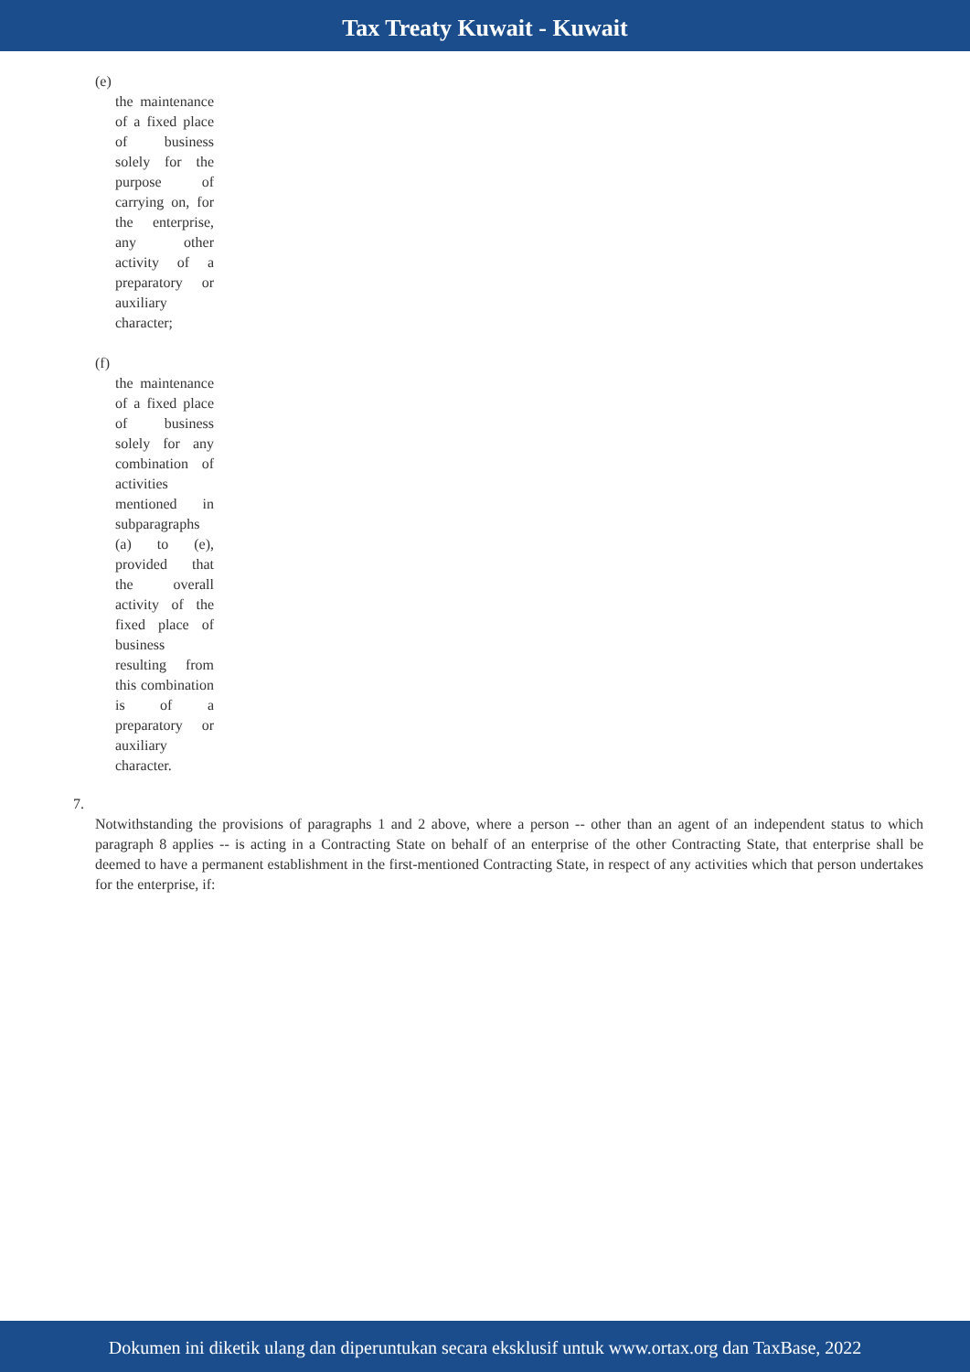Tax Treaty Kuwait - Kuwait
(e)
the maintenance of a fixed place of business solely for the purpose of carrying on, for the enterprise, any other activity of a preparatory or auxiliary character;
(f)
the maintenance of a fixed place of business solely for any combination of activities mentioned in subparagraphs (a) to (e), provided that the overall activity of the fixed place of business resulting from this combination is of a preparatory or auxiliary character.
7.
Notwithstanding the provisions of paragraphs 1 and 2 above, where a person -- other than an agent of an independent status to which paragraph 8 applies -- is acting in a Contracting State on behalf of an enterprise of the other Contracting State, that enterprise shall be deemed to have a permanent establishment in the first-mentioned Contracting State, in respect of any activities which that person undertakes for the enterprise, if:
Dokumen ini diketik ulang dan diperuntukan secara eksklusif untuk www.ortax.org dan TaxBase, 2022